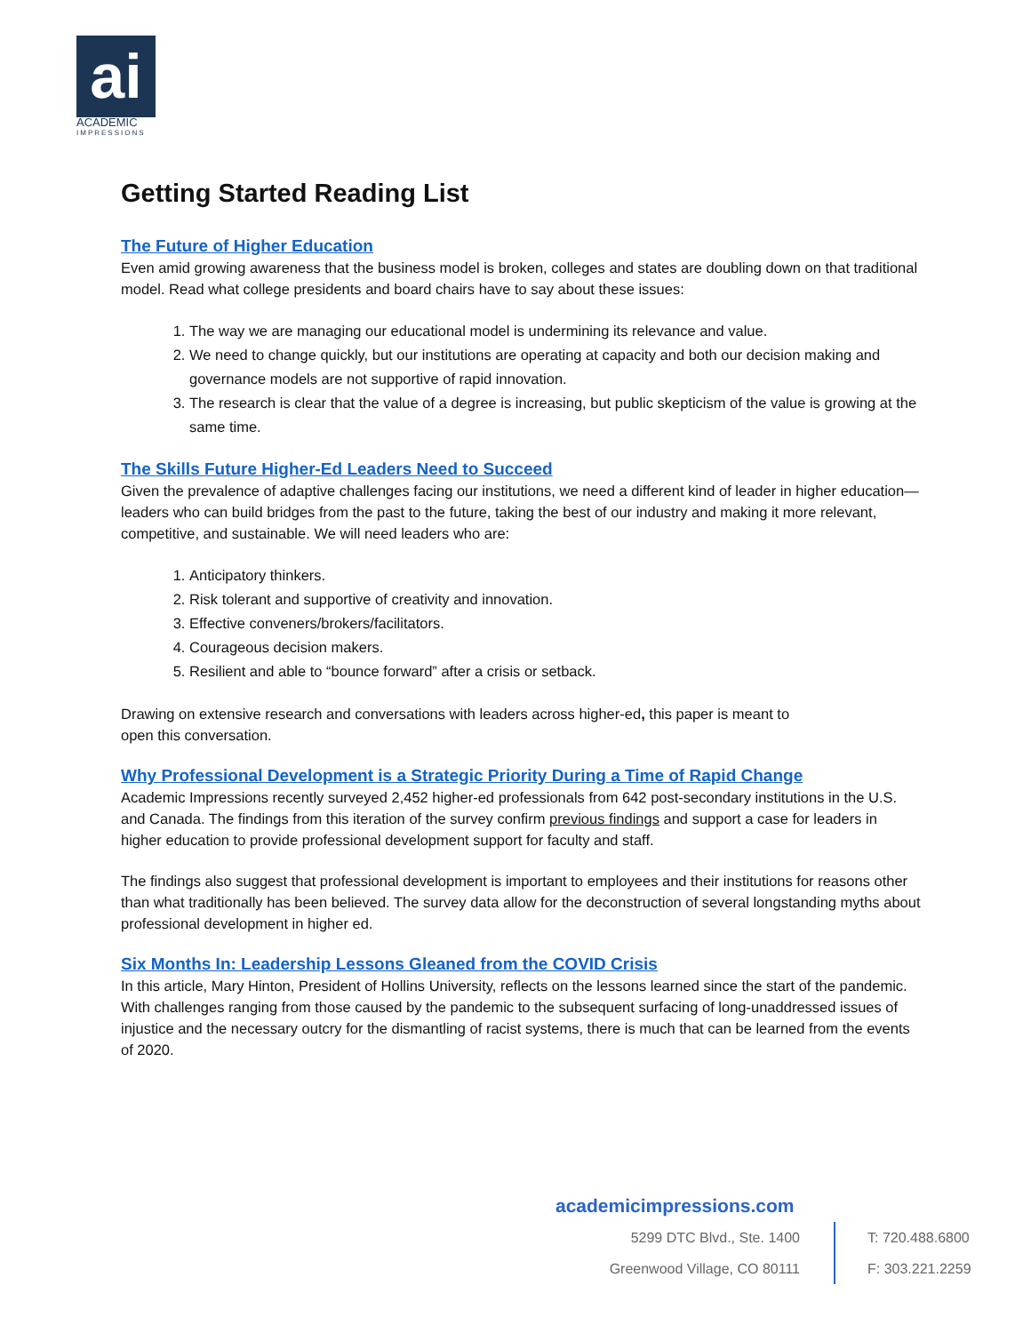ai
ACADEMIC
IMPRESSIONS
Getting Started Reading List
The Future of Higher Education
Even amid growing awareness that the business model is broken, colleges and states are doubling down on that traditional model. Read what college presidents and board chairs have to say about these issues:
1. The way we are managing our educational model is undermining its relevance and value.
2. We need to change quickly, but our institutions are operating at capacity and both our decision making and governance models are not supportive of rapid innovation.
3. The research is clear that the value of a degree is increasing, but public skepticism of the value is growing at the same time.
The Skills Future Higher-Ed Leaders Need to Succeed
Given the prevalence of adaptive challenges facing our institutions, we need a different kind of leader in higher education—leaders who can build bridges from the past to the future, taking the best of our industry and making it more relevant, competitive, and sustainable. We will need leaders who are:
1. Anticipatory thinkers.
2. Risk tolerant and supportive of creativity and innovation.
3. Effective conveners/brokers/facilitators.
4. Courageous decision makers.
5. Resilient and able to “bounce forward” after a crisis or setback.
Drawing on extensive research and conversations with leaders across higher-ed, this paper is meant to
open this conversation.
Why Professional Development is a Strategic Priority During a Time of Rapid Change
Academic Impressions recently surveyed 2,452 higher-ed professionals from 642 post-secondary institutions in the U.S. and Canada. The findings from this iteration of the survey confirm previous findings and support a case for leaders in higher education to provide professional development support for faculty and staff.
The findings also suggest that professional development is important to employees and their institutions for reasons other than what traditionally has been believed. The survey data allow for the deconstruction of several longstanding myths about professional development in higher ed.
Six Months In: Leadership Lessons Gleaned from the COVID Crisis
In this article, Mary Hinton, President of Hollins University, reflects on the lessons learned since the start of the pandemic. With challenges ranging from those caused by the pandemic to the subsequent surfacing of long-unaddressed issues of injustice and the necessary outcry for the dismantling of racist systems, there is much that can be learned from the events of 2020.
academicimpressions.com
5299 DTC Blvd., Ste. 1400
Greenwood Village, CO 80111
T: 720.488.6800
F: 303.221.2259